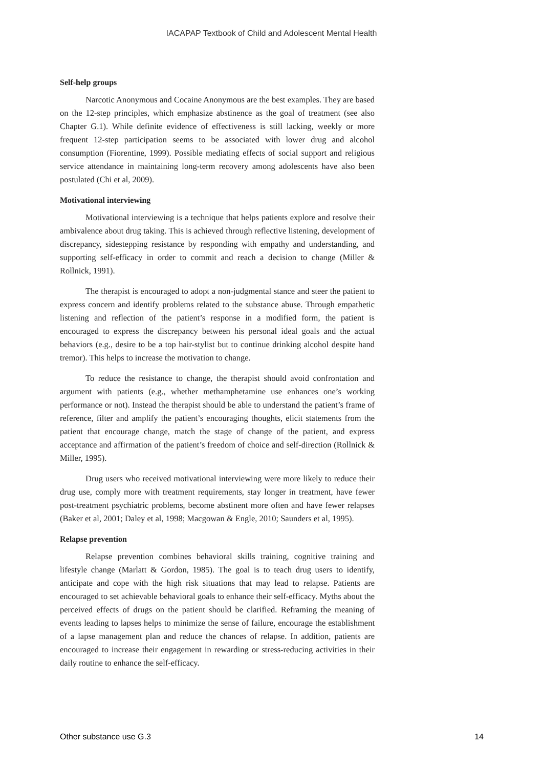IACAPAP Textbook of Child and Adolescent Mental Health
Self-help groups
Narcotic Anonymous and Cocaine Anonymous are the best examples. They are based on the 12-step principles, which emphasize abstinence as the goal of treatment (see also Chapter G.1). While definite evidence of effectiveness is still lacking, weekly or more frequent 12-step participation seems to be associated with lower drug and alcohol consumption (Fiorentine, 1999). Possible mediating effects of social support and religious service attendance in maintaining long-term recovery among adolescents have also been postulated (Chi et al, 2009).
Motivational interviewing
Motivational interviewing is a technique that helps patients explore and resolve their ambivalence about drug taking. This is achieved through reflective listening, development of discrepancy, sidestepping resistance by responding with empathy and understanding, and supporting self-efficacy in order to commit and reach a decision to change (Miller & Rollnick, 1991).
The therapist is encouraged to adopt a non-judgmental stance and steer the patient to express concern and identify problems related to the substance abuse. Through empathetic listening and reflection of the patient’s response in a modified form, the patient is encouraged to express the discrepancy between his personal ideal goals and the actual behaviors (e.g., desire to be a top hair-stylist but to continue drinking alcohol despite hand tremor). This helps to increase the motivation to change.
To reduce the resistance to change, the therapist should avoid confrontation and argument with patients (e.g., whether methamphetamine use enhances one’s working performance or not). Instead the therapist should be able to understand the patient’s frame of reference, filter and amplify the patient’s encouraging thoughts, elicit statements from the patient that encourage change, match the stage of change of the patient, and express acceptance and affirmation of the patient’s freedom of choice and self-direction (Rollnick & Miller, 1995).
Drug users who received motivational interviewing were more likely to reduce their drug use, comply more with treatment requirements, stay longer in treatment, have fewer post-treatment psychiatric problems, become abstinent more often and have fewer relapses (Baker et al, 2001; Daley et al, 1998; Macgowan & Engle, 2010; Saunders et al, 1995).
Relapse prevention
Relapse prevention combines behavioral skills training, cognitive training and lifestyle change (Marlatt & Gordon, 1985). The goal is to teach drug users to identify, anticipate and cope with the high risk situations that may lead to relapse. Patients are encouraged to set achievable behavioral goals to enhance their self-efficacy. Myths about the perceived effects of drugs on the patient should be clarified. Reframing the meaning of events leading to lapses helps to minimize the sense of failure, encourage the establishment of a lapse management plan and reduce the chances of relapse. In addition, patients are encouraged to increase their engagement in rewarding or stress-reducing activities in their daily routine to enhance the self-efficacy.
Other substance use G.3 14